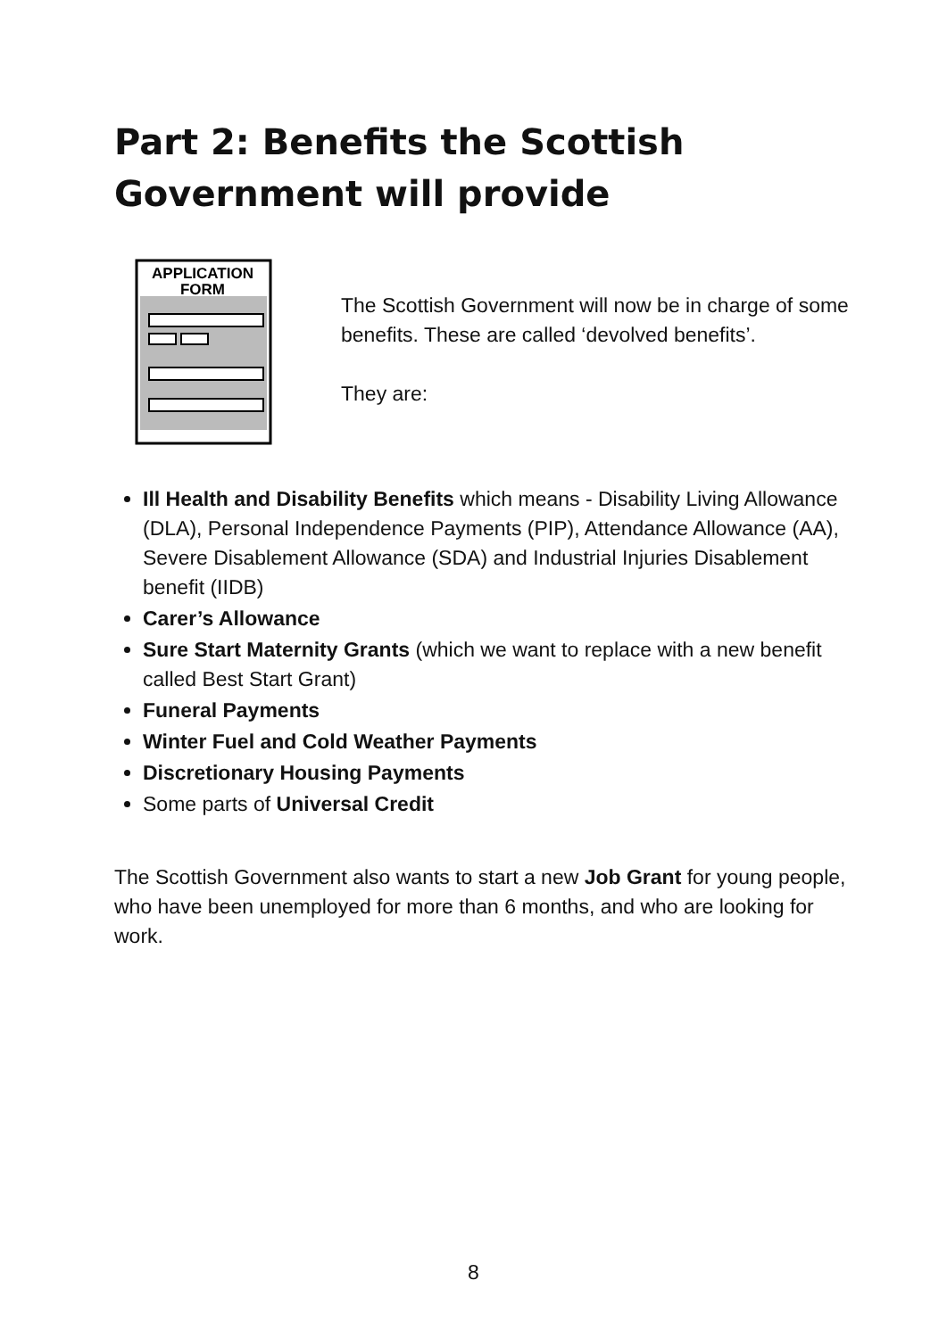Part 2: Benefits the Scottish Government will provide
APPLICATION
FORM
The Scottish Government will now be in charge of some benefits. These are called ‘devolved benefits’.
They are:
Ill Health and Disability Benefits which means - Disability Living Allowance (DLA), Personal Independence Payments (PIP), Attendance Allowance (AA), Severe Disablement Allowance (SDA) and Industrial Injuries Disablement benefit (IIDB)
Carer’s Allowance
Sure Start Maternity Grants (which we want to replace with a new benefit called Best Start Grant)
Funeral Payments
Winter Fuel and Cold Weather Payments
Discretionary Housing Payments
Some parts of Universal Credit
The Scottish Government also wants to start a new Job Grant for young people, who have been unemployed for more than 6 months, and who are looking for work.
8